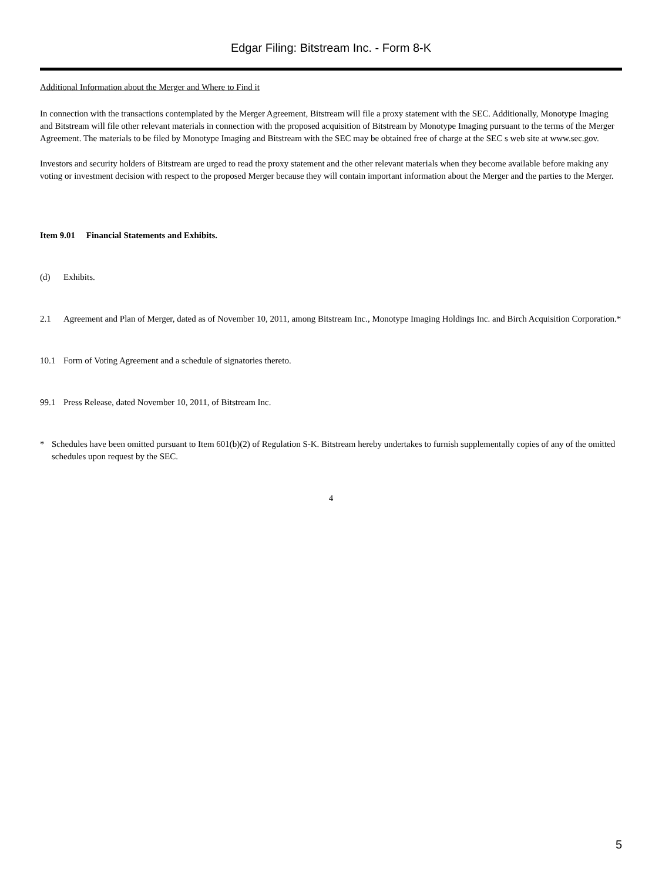Edgar Filing: Bitstream Inc. - Form 8-K
Additional Information about the Merger and Where to Find it
In connection with the transactions contemplated by the Merger Agreement, Bitstream will file a proxy statement with the SEC. Additionally, Monotype Imaging and Bitstream will file other relevant materials in connection with the proposed acquisition of Bitstream by Monotype Imaging pursuant to the terms of the Merger Agreement. The materials to be filed by Monotype Imaging and Bitstream with the SEC may be obtained free of charge at the SEC s web site at www.sec.gov.
Investors and security holders of Bitstream are urged to read the proxy statement and the other relevant materials when they become available before making any voting or investment decision with respect to the proposed Merger because they will contain important information about the Merger and the parties to the Merger.
Item 9.01 Financial Statements and Exhibits.
(d) Exhibits.
2.1 Agreement and Plan of Merger, dated as of November 10, 2011, among Bitstream Inc., Monotype Imaging Holdings Inc. and Birch Acquisition Corporation.*
10.1 Form of Voting Agreement and a schedule of signatories thereto.
99.1 Press Release, dated November 10, 2011, of Bitstream Inc.
* Schedules have been omitted pursuant to Item 601(b)(2) of Regulation S-K. Bitstream hereby undertakes to furnish supplementally copies of any of the omitted schedules upon request by the SEC.
4
5